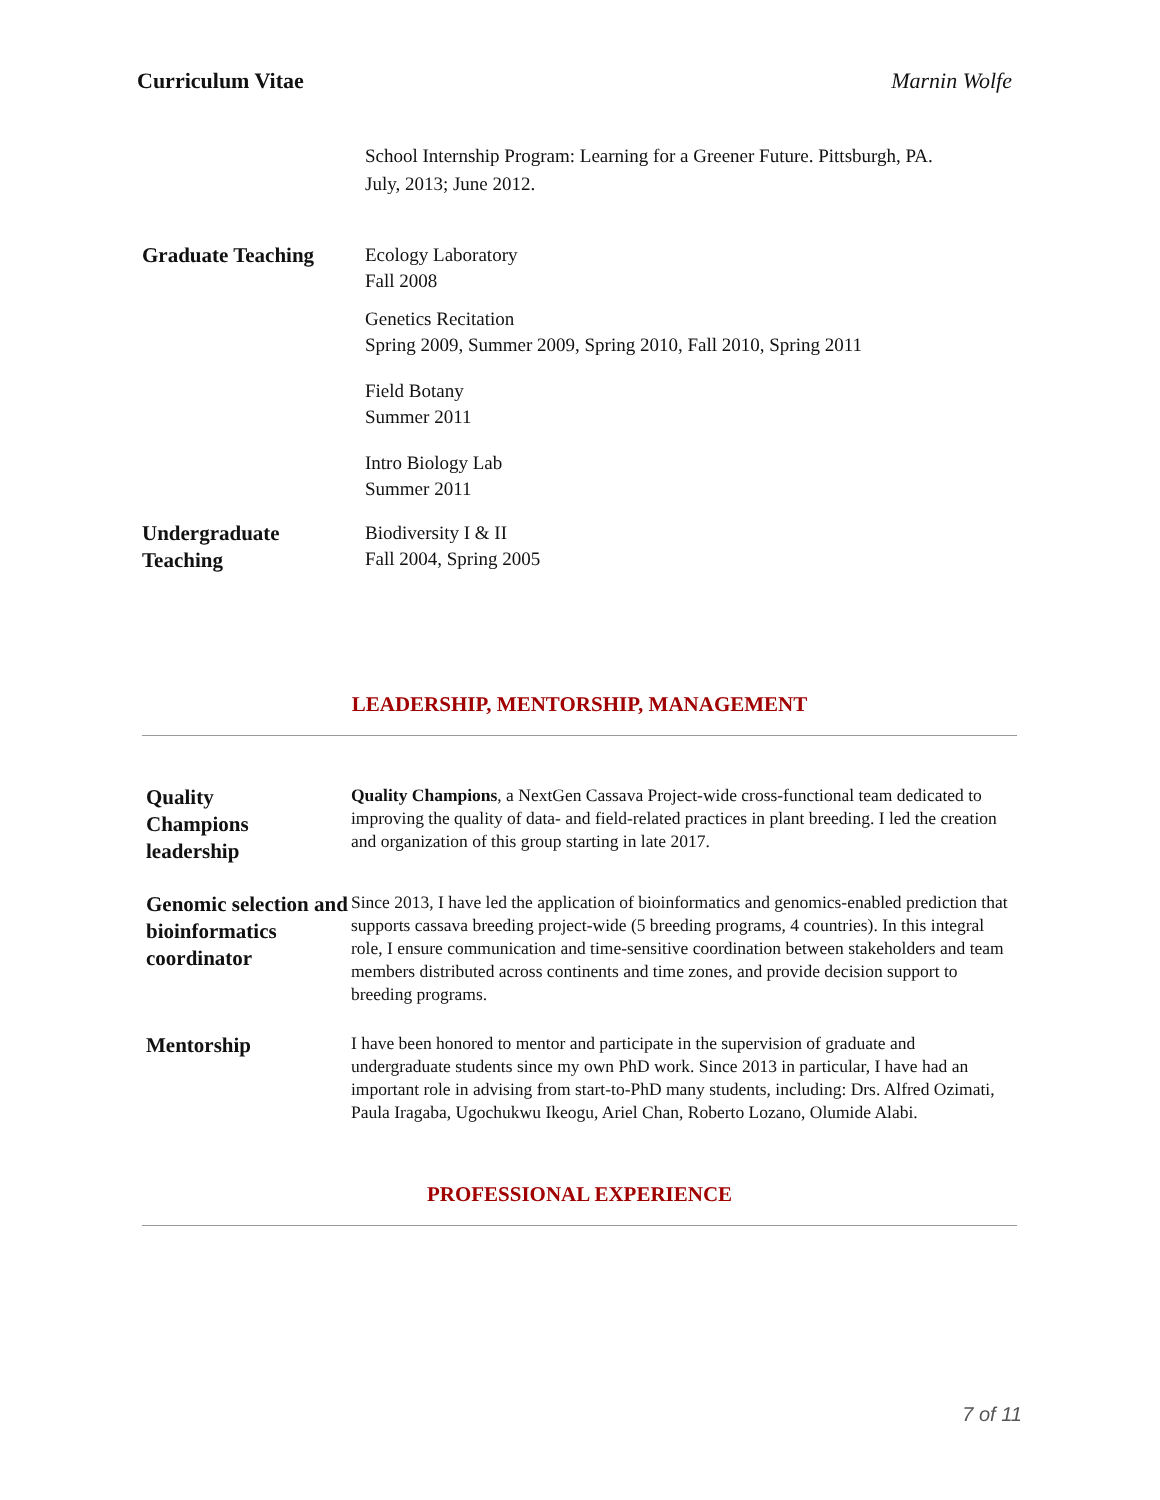Curriculum Vitae Marnin Wolfe
School Internship Program: Learning for a Greener Future. Pittsburgh, PA.
July, 2013; June 2012.
Graduate Teaching
Ecology Laboratory
Fall 2008
Genetics Recitation
Spring 2009, Summer 2009, Spring 2010, Fall 2010, Spring 2011
Field Botany
Summer 2011
Intro Biology Lab
Summer 2011
Undergraduate
Teaching
Biodiversity I & II
Fall 2004, Spring 2005
LEADERSHIP, MENTORSHIP, MANAGEMENT
Quality
Champions
leadership
Quality Champions, a NextGen Cassava Project-wide cross-functional team dedicated to improving the quality of data- and field-related practices in plant breeding. I led the creation and organization of this group starting in late 2017.
Genomic selection and bioinformatics coordinator
Since 2013, I have led the application of bioinformatics and genomics-enabled prediction that supports cassava breeding project-wide (5 breeding programs, 4 countries). In this integral role, I ensure communication and time-sensitive coordination between stakeholders and team members distributed across continents and time zones, and provide decision support to breeding programs.
Mentorship
I have been honored to mentor and participate in the supervision of graduate and undergraduate students since my own PhD work. Since 2013 in particular, I have had an important role in advising from start-to-PhD many students, including: Drs. Alfred Ozimati, Paula Iragaba, Ugochukwu Ikeogu, Ariel Chan, Roberto Lozano, Olumide Alabi.
PROFESSIONAL EXPERIENCE
7 of 11